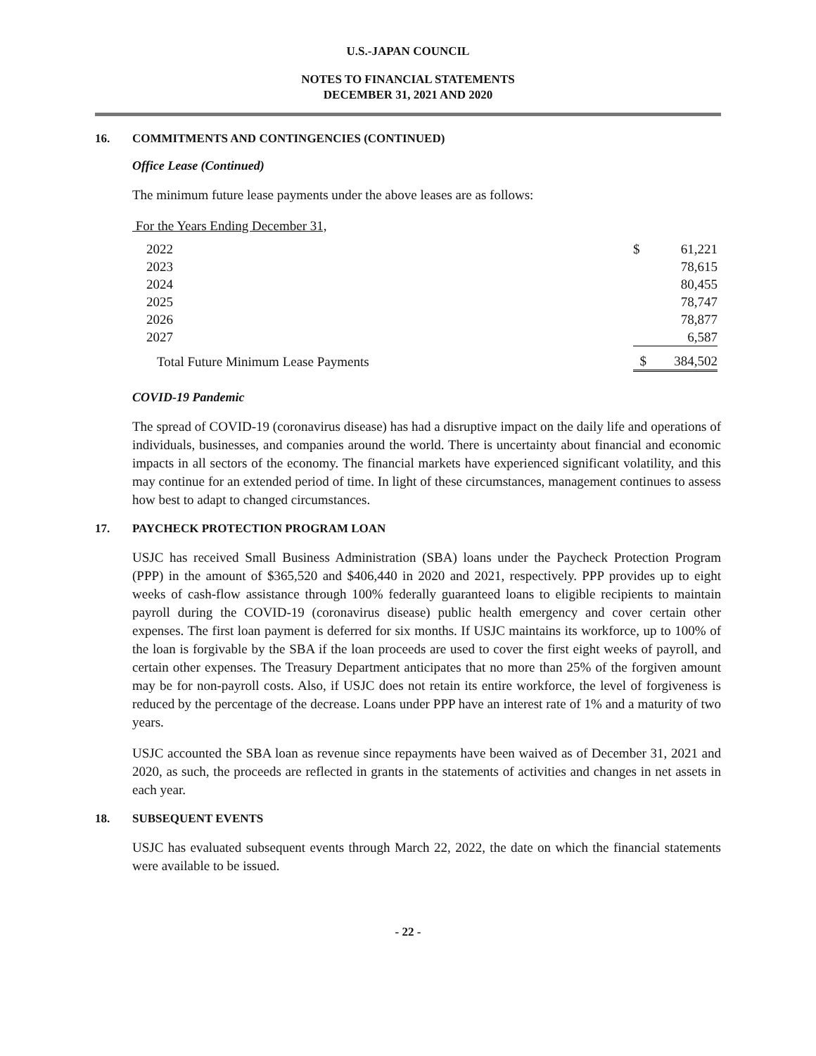U.S.-JAPAN COUNCIL
NOTES TO FINANCIAL STATEMENTS
DECEMBER 31, 2021 AND 2020
16. COMMITMENTS AND CONTINGENCIES (CONTINUED)
Office Lease (Continued)
The minimum future lease payments under the above leases are as follows:
| For the Years Ending December 31, | | |
| 2022 | $ | 61,221 |
| 2023 | | 78,615 |
| 2024 | | 80,455 |
| 2025 | | 78,747 |
| 2026 | | 78,877 |
| 2027 | | 6,587 |
| Total Future Minimum Lease Payments | $ | 384,502 |
COVID-19 Pandemic
The spread of COVID-19 (coronavirus disease) has had a disruptive impact on the daily life and operations of individuals, businesses, and companies around the world. There is uncertainty about financial and economic impacts in all sectors of the economy. The financial markets have experienced significant volatility, and this may continue for an extended period of time. In light of these circumstances, management continues to assess how best to adapt to changed circumstances.
17. PAYCHECK PROTECTION PROGRAM LOAN
USJC has received Small Business Administration (SBA) loans under the Paycheck Protection Program (PPP) in the amount of $365,520 and $406,440 in 2020 and 2021, respectively. PPP provides up to eight weeks of cash-flow assistance through 100% federally guaranteed loans to eligible recipients to maintain payroll during the COVID-19 (coronavirus disease) public health emergency and cover certain other expenses. The first loan payment is deferred for six months. If USJC maintains its workforce, up to 100% of the loan is forgivable by the SBA if the loan proceeds are used to cover the first eight weeks of payroll, and certain other expenses. The Treasury Department anticipates that no more than 25% of the forgiven amount may be for non-payroll costs. Also, if USJC does not retain its entire workforce, the level of forgiveness is reduced by the percentage of the decrease. Loans under PPP have an interest rate of 1% and a maturity of two years.
USJC accounted the SBA loan as revenue since repayments have been waived as of December 31, 2021 and 2020, as such, the proceeds are reflected in grants in the statements of activities and changes in net assets in each year.
18. SUBSEQUENT EVENTS
USJC has evaluated subsequent events through March 22, 2022, the date on which the financial statements were available to be issued.
- 22 -